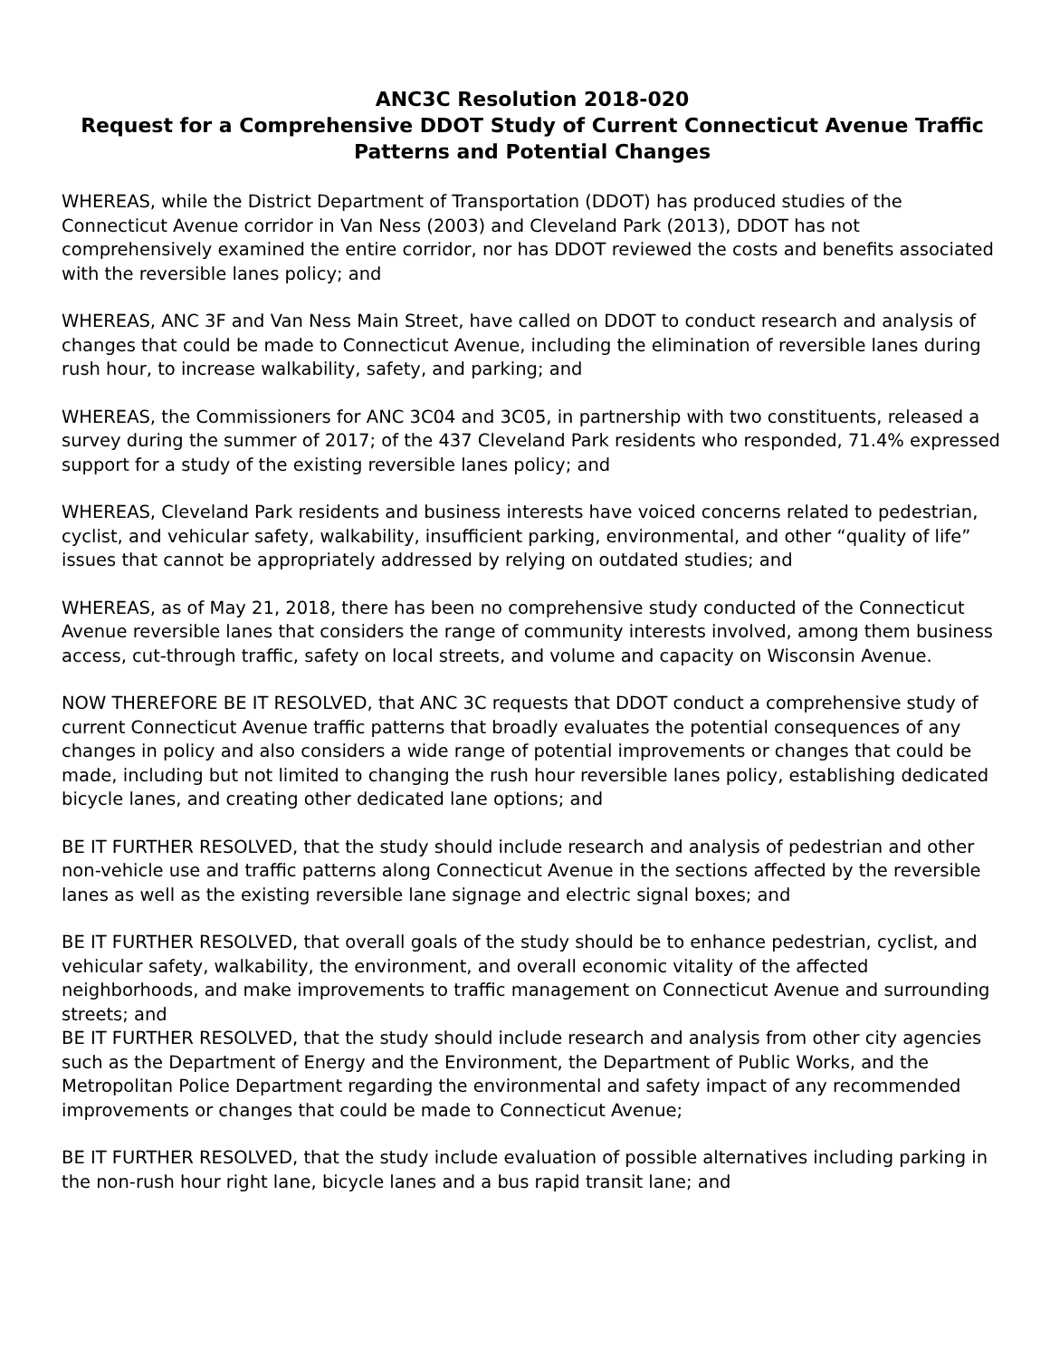ANC3C Resolution 2018-020
Request for a Comprehensive DDOT Study of Current Connecticut Avenue Traffic Patterns and Potential Changes
WHEREAS, while the District Department of Transportation (DDOT) has produced studies of the Connecticut Avenue corridor in Van Ness (2003) and Cleveland Park (2013), DDOT has not comprehensively examined the entire corridor, nor has DDOT reviewed the costs and benefits associated with the reversible lanes policy; and
WHEREAS, ANC 3F and Van Ness Main Street, have called on DDOT to conduct research and analysis of changes that could be made to Connecticut Avenue, including the elimination of reversible lanes during rush hour, to increase walkability, safety, and parking; and
WHEREAS, the Commissioners for ANC 3C04 and 3C05, in partnership with two constituents, released a survey during the summer of 2017; of the 437 Cleveland Park residents who responded, 71.4% expressed support for a study of the existing reversible lanes policy; and
WHEREAS, Cleveland Park residents and business interests have voiced concerns related to pedestrian, cyclist, and vehicular safety, walkability, insufficient parking, environmental, and other “quality of life” issues that cannot be appropriately addressed by relying on outdated studies; and
WHEREAS, as of May 21, 2018, there has been no comprehensive study conducted of the Connecticut Avenue reversible lanes that considers the range of community interests involved, among them business access, cut-through traffic, safety on local streets, and volume and capacity on Wisconsin Avenue.
NOW THEREFORE BE IT RESOLVED, that ANC 3C requests that DDOT conduct a comprehensive study of current Connecticut Avenue traffic patterns that broadly evaluates the potential consequences of any changes in policy and also considers a wide range of potential improvements or changes that could be made, including but not limited to changing the rush hour reversible lanes policy, establishing dedicated bicycle lanes, and creating other dedicated lane options; and
BE IT FURTHER RESOLVED, that the study should include research and analysis of pedestrian and other non-vehicle use and traffic patterns along Connecticut Avenue in the sections affected by the reversible lanes as well as the existing reversible lane signage and electric signal boxes; and
BE IT FURTHER RESOLVED, that overall goals of the study should be to enhance pedestrian, cyclist, and vehicular safety, walkability, the environment, and overall economic vitality of the affected neighborhoods, and make improvements to traffic management on Connecticut Avenue and surrounding streets; and
BE IT FURTHER RESOLVED, that the study should include research and analysis from other city agencies such as the Department of Energy and the Environment, the Department of Public Works, and the Metropolitan Police Department regarding the environmental and safety impact of any recommended improvements or changes that could be made to Connecticut Avenue;
BE IT FURTHER RESOLVED, that the study include evaluation of possible alternatives including parking in the non-rush hour right lane, bicycle lanes and a bus rapid transit lane; and